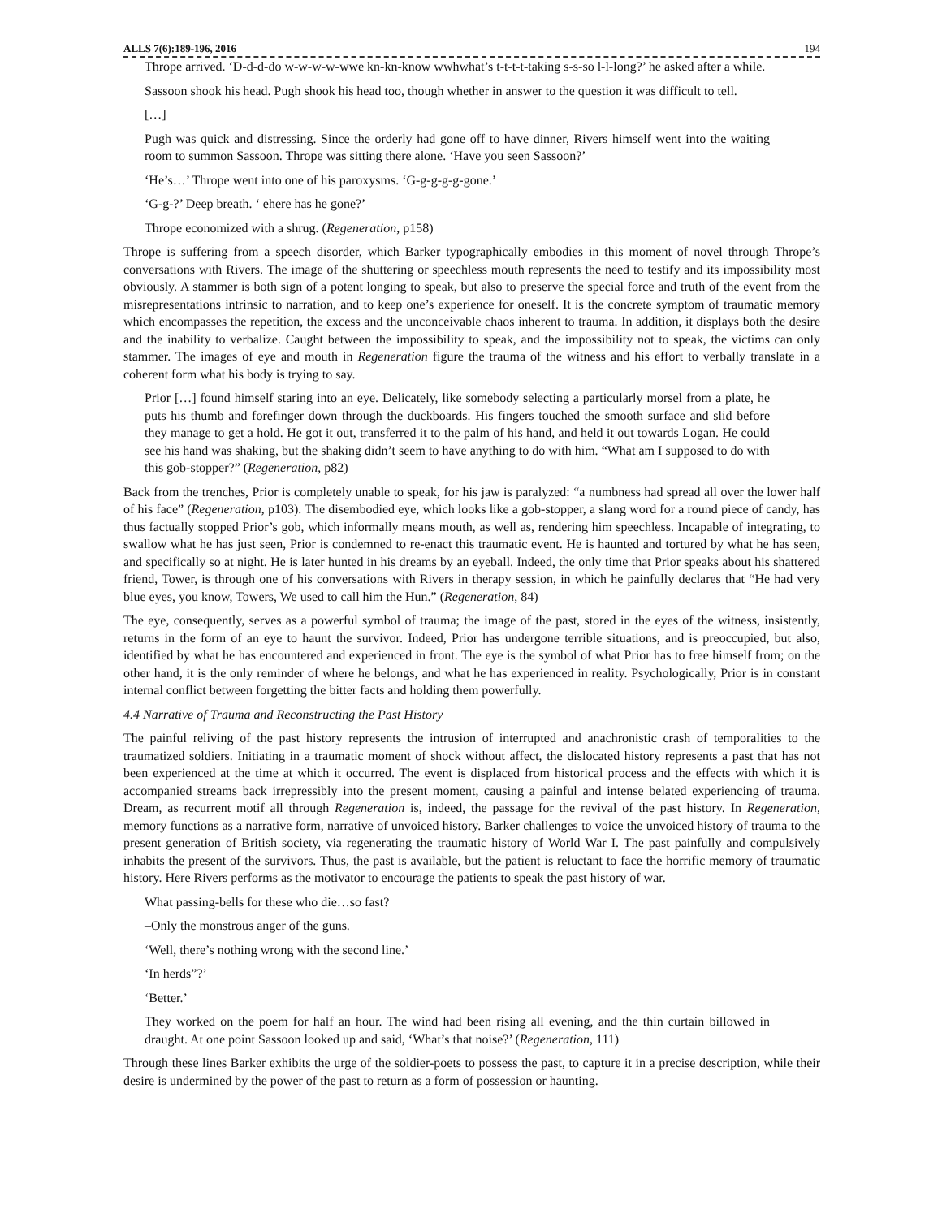ALLS 7(6):189-196, 2016 194
Thrope arrived. ‘D-d-d-do w-w-w-w-wwe kn-kn-know wwhwhat’s t-t-t-t-taking s-s-so l-l-long?’ he asked after a while.
Sassoon shook his head. Pugh shook his head too, though whether in answer to the question it was difficult to tell.
[…]
Pugh was quick and distressing. Since the orderly had gone off to have dinner, Rivers himself went into the waiting room to summon Sassoon. Thrope was sitting there alone. ‘Have you seen Sassoon?’
‘He’s…’ Thrope went into one of his paroxysms. ‘G-g-g-g-g-gone.’
‘G-g-?’ Deep breath. ‘ ehere has he gone?’
Thrope economized with a shrug. (Regeneration, p158)
Thrope is suffering from a speech disorder, which Barker typographically embodies in this moment of novel through Thrope’s conversations with Rivers. The image of the shuttering or speechless mouth represents the need to testify and its impossibility most obviously. A stammer is both sign of a potent longing to speak, but also to preserve the special force and truth of the event from the misrepresentations intrinsic to narration, and to keep one’s experience for oneself. It is the concrete symptom of traumatic memory which encompasses the repetition, the excess and the unconceivable chaos inherent to trauma. In addition, it displays both the desire and the inability to verbalize. Caught between the impossibility to speak, and the impossibility not to speak, the victims can only stammer. The images of eye and mouth in Regeneration figure the trauma of the witness and his effort to verbally translate in a coherent form what his body is trying to say.
Prior […] found himself staring into an eye. Delicately, like somebody selecting a particularly morsel from a plate, he puts his thumb and forefinger down through the duckboards. His fingers touched the smooth surface and slid before they manage to get a hold. He got it out, transferred it to the palm of his hand, and held it out towards Logan. He could see his hand was shaking, but the shaking didn’t seem to have anything to do with him. “What am I supposed to do with this gob-stopper?” (Regeneration, p82)
Back from the trenches, Prior is completely unable to speak, for his jaw is paralyzed: “a numbness had spread all over the lower half of his face” (Regeneration, p103). The disembodied eye, which looks like a gob-stopper, a slang word for a round piece of candy, has thus factually stopped Prior’s gob, which informally means mouth, as well as, rendering him speechless. Incapable of integrating, to swallow what he has just seen, Prior is condemned to re-enact this traumatic event. He is haunted and tortured by what he has seen, and specifically so at night. He is later hunted in his dreams by an eyeball. Indeed, the only time that Prior speaks about his shattered friend, Tower, is through one of his conversations with Rivers in therapy session, in which he painfully declares that “He had very blue eyes, you know, Towers, We used to call him the Hun.” (Regeneration, 84)
The eye, consequently, serves as a powerful symbol of trauma; the image of the past, stored in the eyes of the witness, insistently, returns in the form of an eye to haunt the survivor. Indeed, Prior has undergone terrible situations, and is preoccupied, but also, identified by what he has encountered and experienced in front. The eye is the symbol of what Prior has to free himself from; on the other hand, it is the only reminder of where he belongs, and what he has experienced in reality. Psychologically, Prior is in constant internal conflict between forgetting the bitter facts and holding them powerfully.
4.4 Narrative of Trauma and Reconstructing the Past History
The painful reliving of the past history represents the intrusion of interrupted and anachronistic crash of temporalities to the traumatized soldiers. Initiating in a traumatic moment of shock without affect, the dislocated history represents a past that has not been experienced at the time at which it occurred. The event is displaced from historical process and the effects with which it is accompanied streams back irrepressibly into the present moment, causing a painful and intense belated experiencing of trauma. Dream, as recurrent motif all through Regeneration is, indeed, the passage for the revival of the past history. In Regeneration, memory functions as a narrative form, narrative of unvoiced history. Barker challenges to voice the unvoiced history of trauma to the present generation of British society, via regenerating the traumatic history of World War I. The past painfully and compulsively inhabits the present of the survivors. Thus, the past is available, but the patient is reluctant to face the horrific memory of traumatic history. Here Rivers performs as the motivator to encourage the patients to speak the past history of war.
What passing-bells for these who die…so fast?
–Only the monstrous anger of the guns.
‘Well, there’s nothing wrong with the second line.’
‘In herds”?’
‘Better.’
They worked on the poem for half an hour. The wind had been rising all evening, and the thin curtain billowed in draught. At one point Sassoon looked up and said, ‘What’s that noise?’ (Regeneration, 111)
Through these lines Barker exhibits the urge of the soldier-poets to possess the past, to capture it in a precise description, while their desire is undermined by the power of the past to return as a form of possession or haunting.